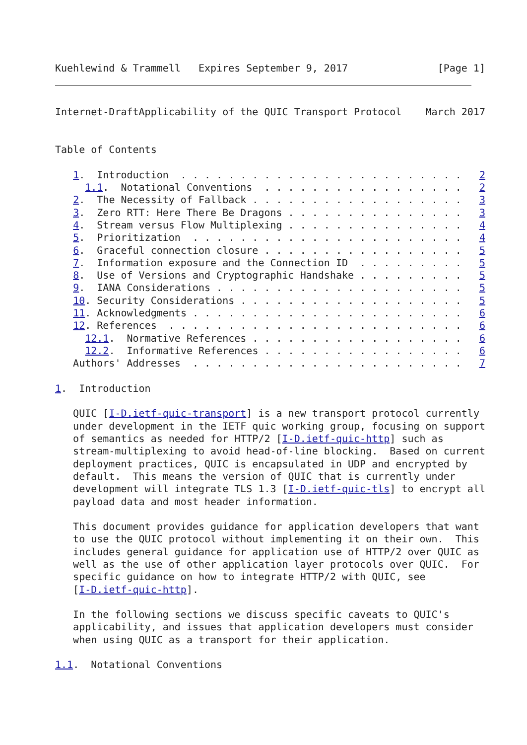Kuehlewind & Trammell   Expires September 9, 2017               [Page 1]
Internet-DraftApplicability of the QUIC Transport Protocol    March 2017


Table of Contents

   1.  Introduction  . . . . . . . . . . . . . . . . . . . . . . . .   2
     1.1.  Notational Conventions  . . . . . . . . . . . . . . . . .   2
   2.  The Necessity of Fallback . . . . . . . . . . . . . . . . . .   3
   3.  Zero RTT: Here There Be Dragons . . . . . . . . . . . . . . .   3
   4.  Stream versus Flow Multiplexing . . . . . . . . . . . . . . .   4
   5.  Prioritization  . . . . . . . . . . . . . . . . . . . . . . .   4
   6.  Graceful connection closure . . . . . . . . . . . . . . . . .   5
   7.  Information exposure and the Connection ID  . . . . . . . . .   5
   8.  Use of Versions and Cryptographic Handshake . . . . . . . . .   5
   9.  IANA Considerations . . . . . . . . . . . . . . . . . . . . .   5
   10. Security Considerations . . . . . . . . . . . . . . . . . . .   5
   11. Acknowledgments . . . . . . . . . . . . . . . . . . . . . . .   6
   12. References  . . . . . . . . . . . . . . . . . . . . . . . . .   6
     12.1.  Normative References . . . . . . . . . . . . . . . . . .   6
     12.2.  Informative References . . . . . . . . . . . . . . . . .   6
   Authors' Addresses  . . . . . . . . . . . . . . . . . . . . . . .   7

1.  Introduction

   QUIC [I-D.ietf-quic-transport] is a new transport protocol currently
   under development in the IETF quic working group, focusing on support
   of semantics as needed for HTTP/2 [I-D.ietf-quic-http] such as
   stream-multiplexing to avoid head-of-line blocking.  Based on current
   deployment practices, QUIC is encapsulated in UDP and encrypted by
   default.  This means the version of QUIC that is currently under
   development will integrate TLS 1.3 [I-D.ietf-quic-tls] to encrypt all
   payload data and most header information.

   This document provides guidance for application developers that want
   to use the QUIC protocol without implementing it on their own.  This
   includes general guidance for application use of HTTP/2 over QUIC as
   well as the use of other application layer protocols over QUIC.  For
   specific guidance on how to integrate HTTP/2 with QUIC, see
   [I-D.ietf-quic-http].

   In the following sections we discuss specific caveats to QUIC's
   applicability, and issues that application developers must consider
   when using QUIC as a transport for their application.

1.1.  Notational Conventions